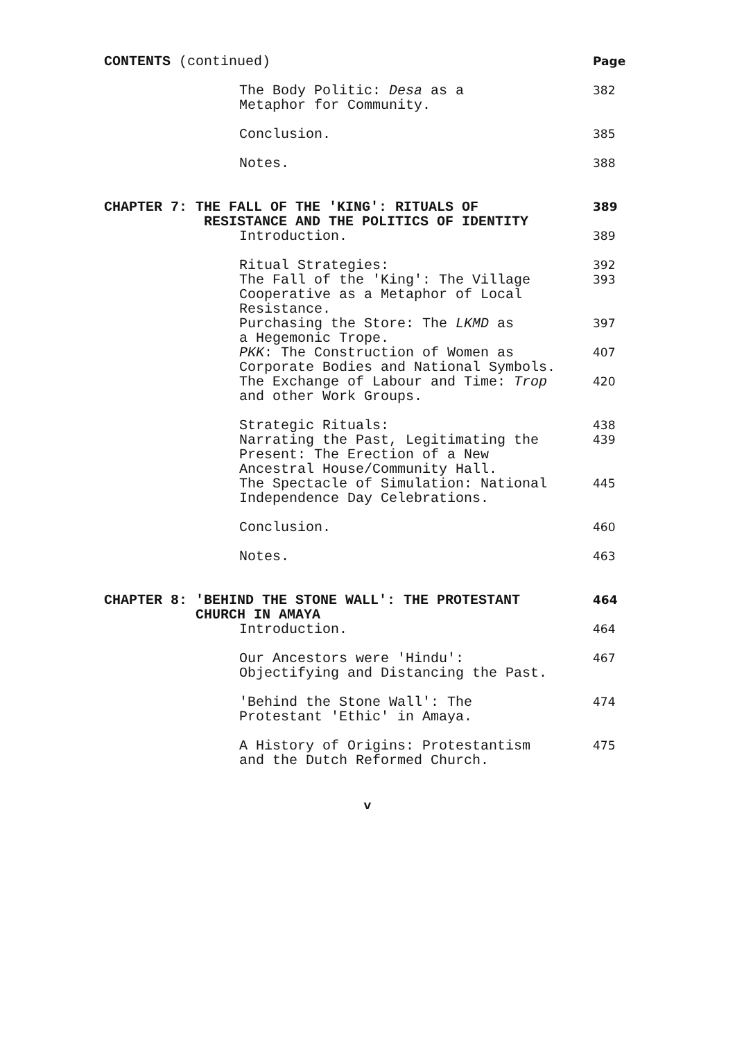| CONTENTS (continued) | Page |
| The Body Politic: Desa as a Metaphor for Community. | 382 |
| Conclusion. | 385 |
| Notes. | 388 |
| CHAPTER 7: THE FALL OF THE 'KING': RITUALS OF RESISTANCE AND THE POLITICS OF IDENTITY | 389 |
| Introduction. | 389 |
| Ritual Strategies: | 392 |
| The Fall of the 'King': The Village Cooperative as a Metaphor of Local Resistance. | 393 |
| Purchasing the Store: The LKMD as a Hegemonic Trope. | 397 |
| PKK : The Construction of Women as Corporate Bodies and National Symbols. | 407 |
| The Exchange of Labour and Time: Trop and other Work Groups. | 420 |
| Strategic Rituals: | 438 |
| Narrating the Past, Legitimating the Present: The Erection of a New Ancestral House/Community Hall. | 439 |
| The Spectacle of Simulation: National Independence Day Celebrations. | 445 |
| Conclusion. | 460 |
| Notes. | 463 |
| CHAPTER 8: 'BEHIND THE STONE WALL': THE PROTESTANT CHURCH IN AMAYA | 464 |
| Introduction. | 464 |
| Our Ancestors were 'Hindu': Objectifying and Distancing the Past. | 467 |
| 'Behind the Stone Wall': The Protestant 'Ethic' in Amaya. | 474 |
| A History of Origins: Protestantism and the Dutch Reformed Church. | 475 |
v